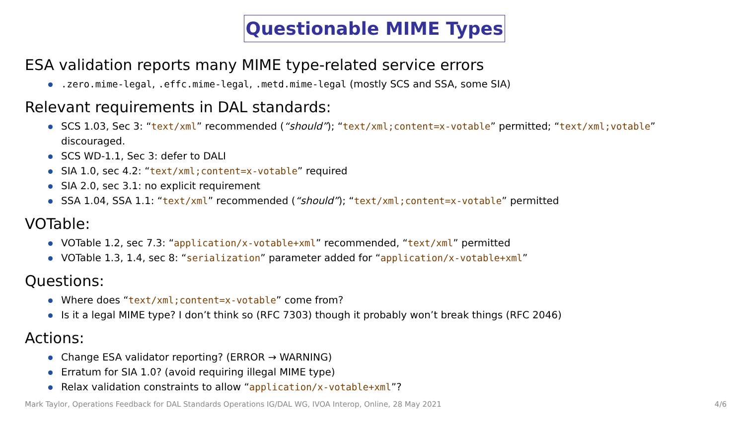Questionable MIME Types
ESA validation reports many MIME type-related service errors
.zero.mime-legal, .effc.mime-legal, .metd.mime-legal (mostly SCS and SSA, some SIA)
Relevant requirements in DAL standards:
SCS 1.03, Sec 3: “text/xml” recommended (“should”); “text/xml;content=x-votable” permitted; “text/xml;votable” discouraged.
SCS WD-1.1, Sec 3: defer to DALI
SIA 1.0, sec 4.2: “text/xml;content=x-votable” required
SIA 2.0, sec 3.1: no explicit requirement
SSA 1.04, SSA 1.1: “text/xml” recommended (“should”); “text/xml;content=x-votable” permitted
VOTable:
VOTable 1.2, sec 7.3: “application/x-votable+xml” recommended, “text/xml” permitted
VOTable 1.3, 1.4, sec 8: “serialization” parameter added for “application/x-votable+xml”
Questions:
Where does “text/xml;content=x-votable” come from?
Is it a legal MIME type? I don’t think so (RFC 7303) though it probably won’t break things (RFC 2046)
Actions:
Change ESA validator reporting? (ERROR → WARNING)
Erratum for SIA 1.0? (avoid requiring illegal MIME type)
Relax validation constraints to allow “application/x-votable+xml”?
Mark Taylor, Operations Feedback for DAL Standards Operations IG/DAL WG, IVOA Interop, Online, 28 May 2021 4/6